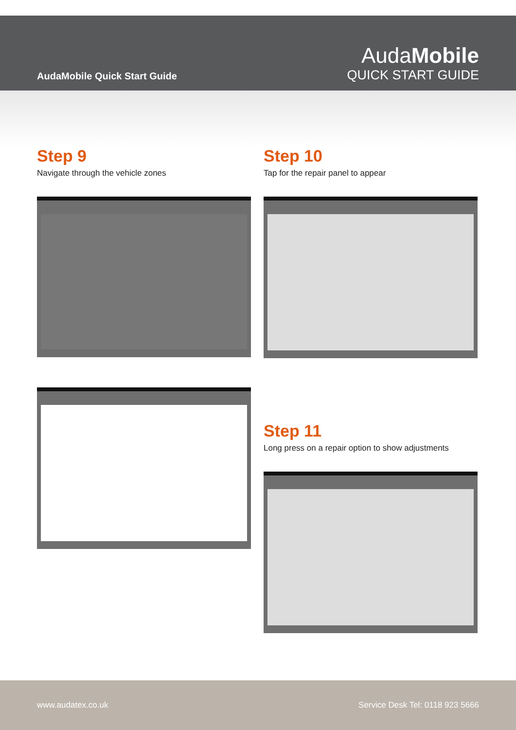AudaMobile Quick Start Guide
AudaMobile
QUICK START GUIDE
Step 9
Navigate through the vehicle zones
Step 10
Tap for the repair panel to appear
Step 11
Long press on a repair option to show adjustments
www.audatex.co.uk Service Desk Tel: 0118 923 5666